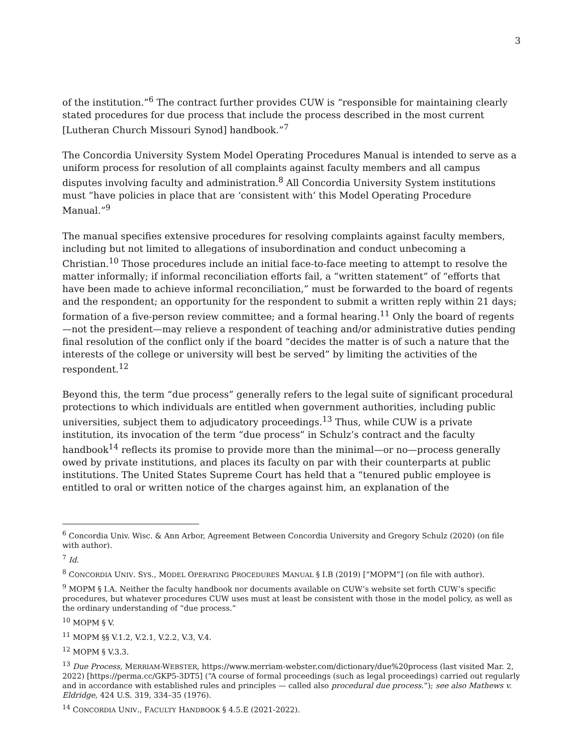3
of the institution.”<sup>6</sup> The contract further provides CUW is “responsible for maintaining clearly stated procedures for due process that include the process described in the most current [Lutheran Church Missouri Synod] handbook.”<sup>7</sup>
The Concordia University System Model Operating Procedures Manual is intended to serve as a uniform process for resolution of all complaints against faculty members and all campus disputes involving faculty and administration.<sup>8</sup> All Concordia University System institutions must “have policies in place that are ‘consistent with’ this Model Operating Procedure Manual.”<sup>9</sup>
The manual specifies extensive procedures for resolving complaints against faculty members, including but not limited to allegations of insubordination and conduct unbecoming a Christian.<sup>10</sup> Those procedures include an initial face-to-face meeting to attempt to resolve the matter informally; if informal reconciliation efforts fail, a “written statement” of “efforts that have been made to achieve informal reconciliation,” must be forwarded to the board of regents and the respondent; an opportunity for the respondent to submit a written reply within 21 days; formation of a five-person review committee; and a formal hearing.<sup>11</sup> Only the board of regents—not the president—may relieve a respondent of teaching and/or administrative duties pending final resolution of the conflict only if the board “decides the matter is of such a nature that the interests of the college or university will best be served” by limiting the activities of the respondent.<sup>12</sup>
Beyond this, the term “due process” generally refers to the legal suite of significant procedural protections to which individuals are entitled when government authorities, including public universities, subject them to adjudicatory proceedings.<sup>13</sup> Thus, while CUW is a private institution, its invocation of the term “due process” in Schulz’s contract and the faculty handbook<sup>14</sup> reflects its promise to provide more than the minimal—or no—process generally owed by private institutions, and places its faculty on par with their counterparts at public institutions. The United States Supreme Court has held that a “tenured public employee is entitled to oral or written notice of the charges against him, an explanation of the
<sup>6</sup> Concordia Univ. Wisc. & Ann Arbor, Agreement Between Concordia University and Gregory Schulz (2020) (on file with author).
<sup>7</sup> Id.
<sup>8</sup> CONCORDIA UNIV. SYS., MODEL OPERATING PROCEDURES MANUAL § I.B (2019) [“MOPM”] (on file with author).
<sup>9</sup> MOPM § I.A. Neither the faculty handbook nor documents available on CUW’s website set forth CUW’s specific procedures, but whatever procedures CUW uses must at least be consistent with those in the model policy, as well as the ordinary understanding of “due process.”
<sup>10</sup> MOPM § V.
<sup>11</sup> MOPM §§ V.1.2, V.2.1, V.2.2, V.3, V.4.
<sup>12</sup> MOPM § V.3.3.
<sup>13</sup> Due Process, MERRIAM-WEBSTER, https://www.merriam-webster.com/dictionary/due%20process (last visited Mar. 2, 2022) [https://perma.cc/GKP5-3DT5] (“A course of formal proceedings (such as legal proceedings) carried out regularly and in accordance with established rules and principles — called also procedural due process.”); see also Mathews v. Eldridge, 424 U.S. 319, 334–35 (1976).
<sup>14</sup> CONCORDIA UNIV., FACULTY HANDBOOK § 4.5.E (2021-2022).